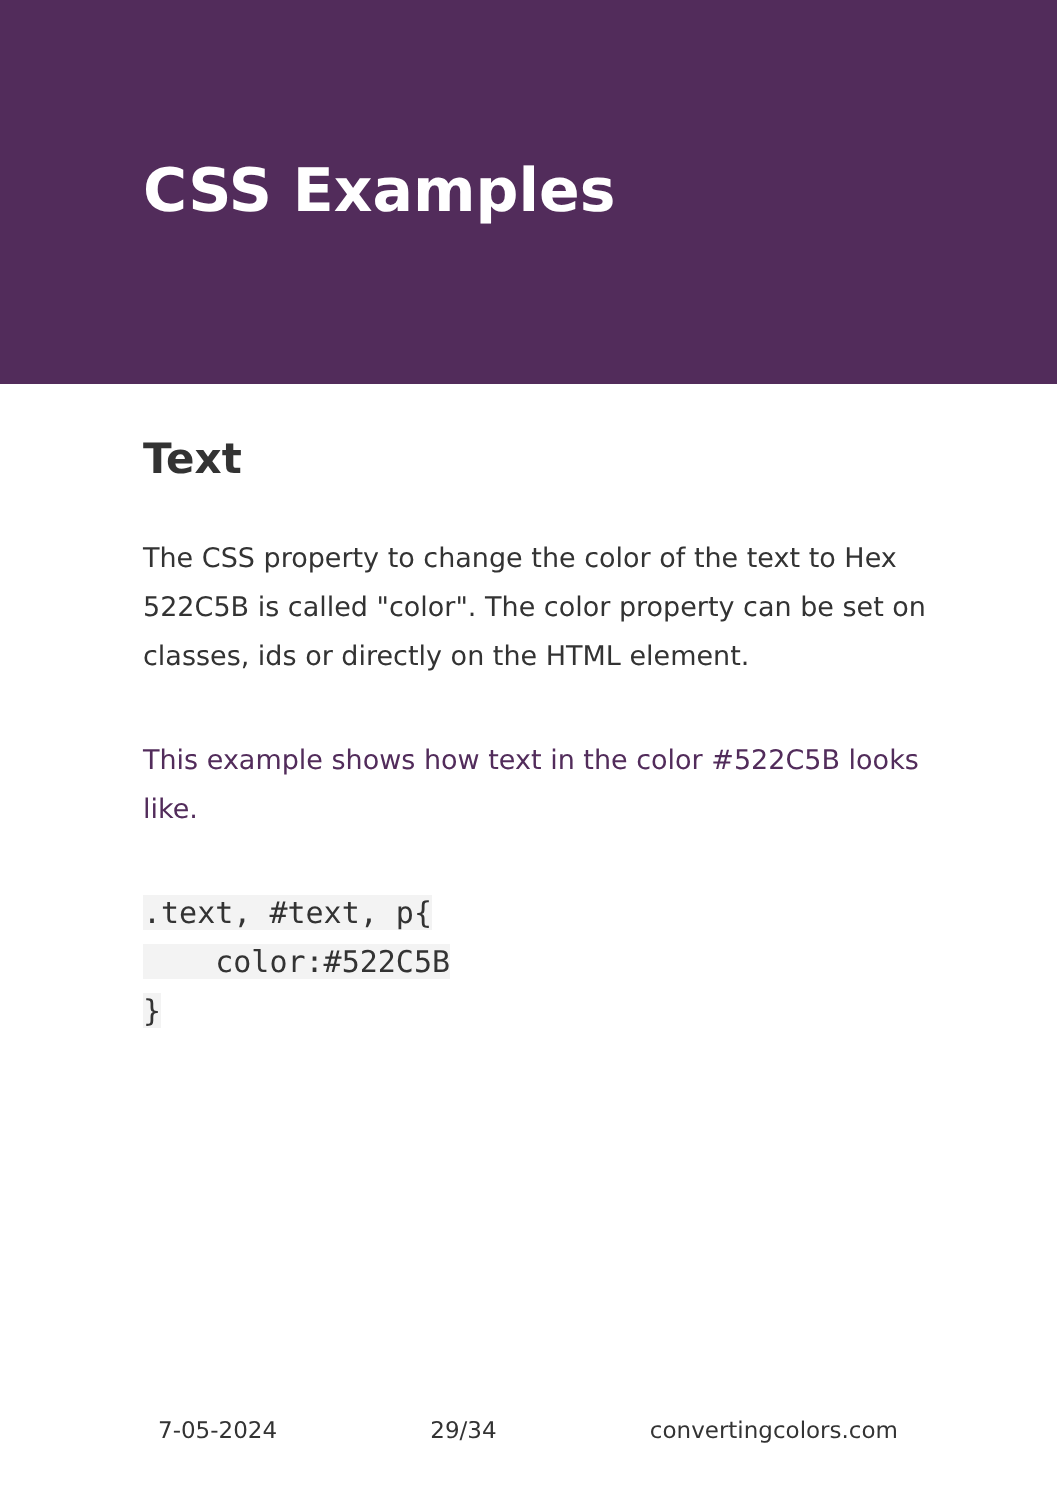CSS Examples
Text
The CSS property to change the color of the text to Hex 522C5B is called "color". The color property can be set on classes, ids or directly on the HTML element.
This example shows how text in the color #522C5B looks like.
.text, #text, p{
    color:#522C5B
}
7-05-2024 29/34 convertingcolors.com